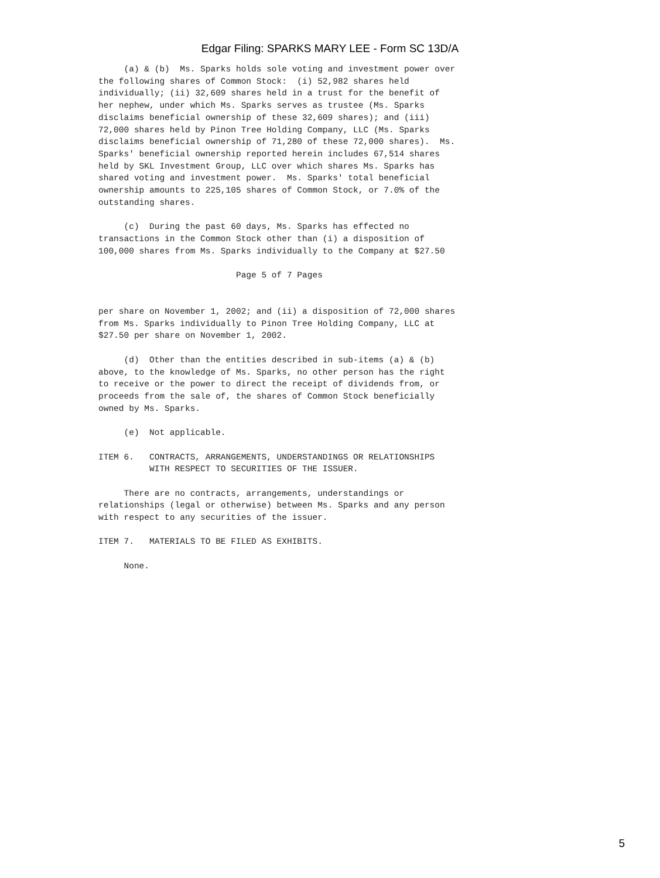Edgar Filing: SPARKS MARY LEE - Form SC 13D/A
     (a) & (b)  Ms. Sparks holds sole voting and investment power over
the following shares of Common Stock:  (i) 52,982 shares held
individually; (ii) 32,609 shares held in a trust for the benefit of
her nephew, under which Ms. Sparks serves as trustee (Ms. Sparks
disclaims beneficial ownership of these 32,609 shares); and (iii)
72,000 shares held by Pinon Tree Holding Company, LLC (Ms. Sparks
disclaims beneficial ownership of 71,280 of these 72,000 shares).  Ms.
Sparks' beneficial ownership reported herein includes 67,514 shares
held by SKL Investment Group, LLC over which shares Ms. Sparks has
shared voting and investment power.  Ms. Sparks' total beneficial
ownership amounts to 225,105 shares of Common Stock, or 7.0% of the
outstanding shares.

     (c)  During the past 60 days, Ms. Sparks has effected no
transactions in the Common Stock other than (i) a disposition of
100,000 shares from Ms. Sparks individually to the Company at $27.50

                           Page 5 of 7 Pages


per share on November 1, 2002; and (ii) a disposition of 72,000 shares
from Ms. Sparks individually to Pinon Tree Holding Company, LLC at
$27.50 per share on November 1, 2002.

     (d)  Other than the entities described in sub-items (a) & (b)
above, to the knowledge of Ms. Sparks, no other person has the right
to receive or the power to direct the receipt of dividends from, or
proceeds from the sale of, the shares of Common Stock beneficially
owned by Ms. Sparks.

     (e)  Not applicable.

ITEM 6.   CONTRACTS, ARRANGEMENTS, UNDERSTANDINGS OR RELATIONSHIPS
          WITH RESPECT TO SECURITIES OF THE ISSUER.

     There are no contracts, arrangements, understandings or
relationships (legal or otherwise) between Ms. Sparks and any person
with respect to any securities of the issuer.

ITEM 7.   MATERIALS TO BE FILED AS EXHIBITS.

     None.
5